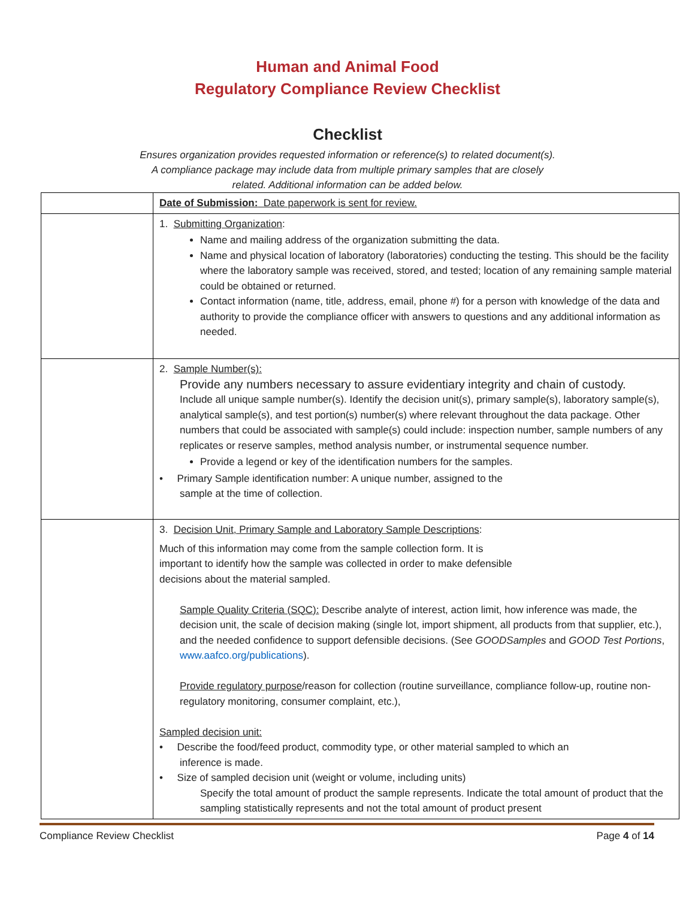Human and Animal Food
Regulatory Compliance Review Checklist
Checklist
Ensures organization provides requested information or reference(s) to related document(s).
A compliance package may include data from multiple primary samples that are closely
related. Additional information can be added below.
| | Date of Submission: Date paperwork is sent for review. |
| | 1. Submitting Organization : Name and mailing address of the organization submitting the data. Name and physical location of laboratory (laboratories) conducting the testing. This should be the facility where the laboratory sample was received, stored, and tested; location of any remaining sample material could be obtained or returned. Contact information (name, title, address, email, phone #) for a person with knowledge of the data and authority to provide the compliance officer with answers to questions and any additional information as needed. |
| | 2. Sample Number(s): Provide any numbers necessary to assure evidentiary integrity and chain of custody. Include all unique sample number(s). Identify the decision unit(s), primary sample(s), laboratory sample(s), analytical sample(s), and test portion(s) number(s) where relevant throughout the data package. Other numbers that could be associated with sample(s) could include: inspection number, sample numbers of any replicates or reserve samples, method analysis number, or instrumental sequence number. Provide a legend or key of the identification numbers for the samples. • Primary Sample identification number: A unique number, assigned to the sample at the time of collection. |
| | 3. Decision Unit, Primary Sample and Laboratory Sample Descriptions : Much of this information may come from the sample collection form. It is important to identify how the sample was collected in order to make defensible decisions about the material sampled. Sample Quality Criteria (SQC): Describe analyte of interest, action limit, how inference was made, the decision unit, the scale of decision making (single lot, import shipment, all products from that supplier, etc.), and the needed confidence to support defensible decisions. (See GOODSamples and GOOD Test Portions , www.aafco.org/publications ). Provide regulatory purpose /reason for collection (routine surveillance, compliance follow-up, routine non-regulatory monitoring, consumer complaint, etc.), Sampled decision unit: • Describe the food/feed product, commodity type, or other material sampled to which an inference is made. • Size of sampled decision unit (weight or volume, including units) Specify the total amount of product the sample represents. Indicate the total amount of product that the sampling statistically represents and not the total amount of product present |
Compliance Review Checklist Page 4 of 14